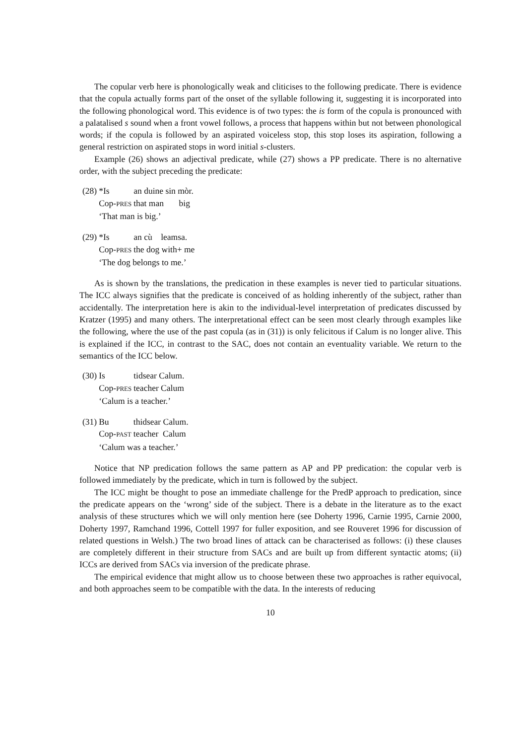The copular verb here is phonologically weak and cliticises to the following predicate. There is evidence that the copula actually forms part of the onset of the syllable following it, suggesting it is incorporated into the following phonological word. This evidence is of two types: the is form of the copula is pronounced with a palatalised s sound when a front vowel follows, a process that happens within but not between phonological words; if the copula is followed by an aspirated voiceless stop, this stop loses its aspiration, following a general restriction on aspirated stops in word initial s-clusters.
Example (26) shows an adjectival predicate, while (27) shows a PP predicate. There is no alternative order, with the subject preceding the predicate:
| (28) | *Is | an duine sin mòr. |
| | Cop- PRES | that man big |
| | ‘That man is big.’ | |
| (29) | *Is | an cù leamsa. |
| | Cop- PRES | the dog with+ me |
| | ‘The dog belongs to me.’ | |
As is shown by the translations, the predication in these examples is never tied to particular situations. The ICC always signifies that the predicate is conceived of as holding inherently of the subject, rather than accidentally. The interpretation here is akin to the individual-level interpretation of predicates discussed by Kratzer (1995) and many others. The interpretational effect can be seen most clearly through examples like the following, where the use of the past copula (as in (31)) is only felicitous if Calum is no longer alive. This is explained if the ICC, in contrast to the SAC, does not contain an eventuality variable. We return to the semantics of the ICC below.
| (30) | Is | tidsear Calum. |
| | Cop- PRES | teacher Calum |
| | ‘Calum is a teacher.’ | |
| (31) | Bu | thidsear Calum. |
| | Cop- PAST | teacher Calum |
| | ‘Calum was a teacher.’ | |
Notice that NP predication follows the same pattern as AP and PP predication: the copular verb is followed immediately by the predicate, which in turn is followed by the subject.
The ICC might be thought to pose an immediate challenge for the PredP approach to predication, since the predicate appears on the ‘wrong’ side of the subject. There is a debate in the literature as to the exact analysis of these structures which we will only mention here (see Doherty 1996, Carnie 1995, Carnie 2000, Doherty 1997, Ramchand 1996, Cottell 1997 for fuller exposition, and see Rouveret 1996 for discussion of related questions in Welsh.) The two broad lines of attack can be characterised as follows: (i) these clauses are completely different in their structure from SACs and are built up from different syntactic atoms; (ii) ICCs are derived from SACs via inversion of the predicate phrase.
The empirical evidence that might allow us to choose between these two approaches is rather equivocal, and both approaches seem to be compatible with the data. In the interests of reducing
10